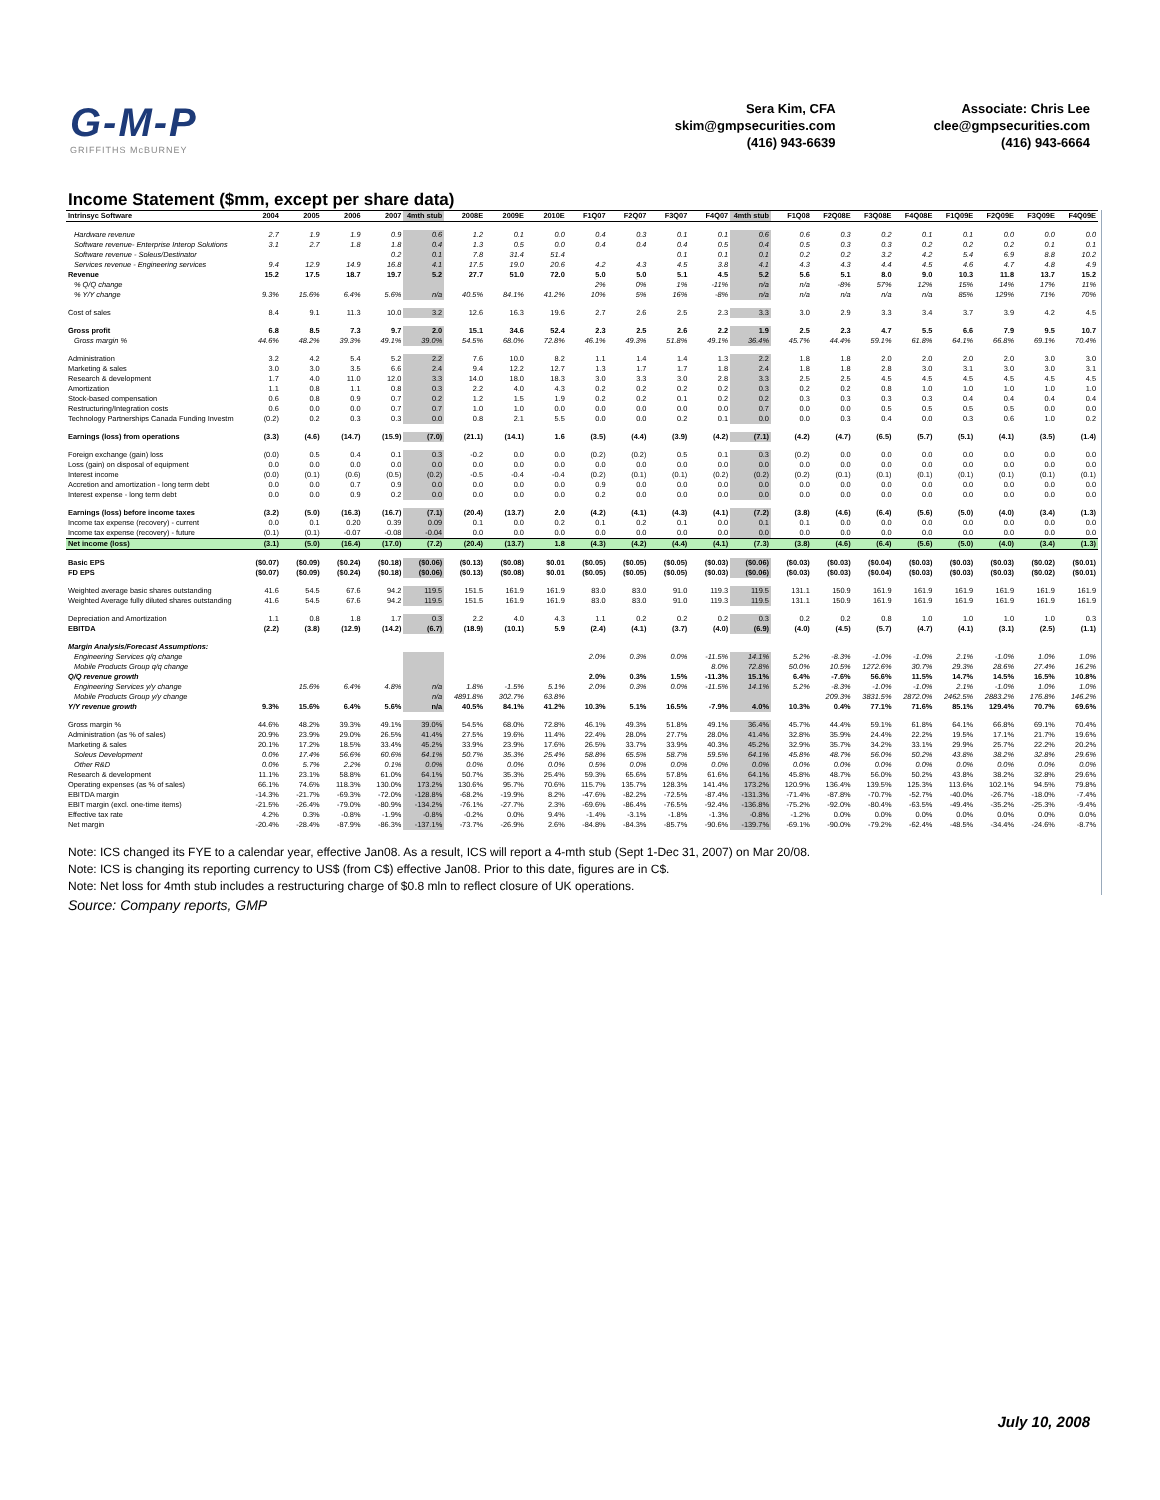G-M-P
GRIFFITHS McBURNEY
Sera Kim, CFA
skim@gmpsecurities.com
(416) 943-6639
Associate: Chris Lee
clee@gmpsecurities.com
(416) 943-6664
Income Statement ($mm, except per share data)
| Intrinsyc Software | 2004 | 2005 | 2006 | 2007 | 4mth stub | 2008E | 2009E | 2010E | F1Q07 | F2Q07 | F3Q07 | F4Q07 | 4mth stub | F1Q08 | F2Q08E | F3Q08E | F4Q08E | F1Q09E | F2Q09E | F3Q09E | F4Q09E |
| --- | --- | --- | --- | --- | --- | --- | --- | --- | --- | --- | --- | --- | --- | --- | --- | --- | --- | --- | --- | --- | --- |
| Hardware revenue | 2.7 | 1.9 | 1.9 | 0.9 | 0.6 | 1.2 | 0.1 | 0.0 | 0.4 | 0.3 | 0.1 | 0.1 | 0.6 | 0.6 | 0.3 | 0.2 | 0.1 | 0.1 | 0.0 | 0.0 | 0.0 |
| Software revenue- Enterprise Interop Solutions | 3.1 | 2.7 | 1.8 | 1.8 | 0.4 | 1.3 | 0.5 | 0.0 | 0.4 | 0.4 | 0.4 | 0.5 | 0.4 | 0.5 | 0.3 | 0.3 | 0.2 | 0.2 | 0.2 | 0.1 | 0.1 |
| Software revenue - Soleus/Destinator | | | | 0.2 | 0.1 | 7.8 | 31.4 | 51.4 | | | 0.1 | 0.1 | 0.1 | 0.2 | 0.2 | 3.2 | 4.2 | 5.4 | 6.9 | 8.8 | 10.2 |
| Services revenue - Engineering services | 9.4 | 12.9 | 14.9 | 16.8 | 4.1 | 17.5 | 19.0 | 20.6 | 4.2 | 4.3 | 4.5 | 3.8 | 4.1 | 4.3 | 4.3 | 4.4 | 4.5 | 4.6 | 4.7 | 4.8 | 4.9 |
| Revenue | 15.2 | 17.5 | 18.7 | 19.7 | 5.2 | 27.7 | 51.0 | 72.0 | 5.0 | 5.0 | 5.1 | 4.5 | 5.2 | 5.6 | 5.1 | 8.0 | 9.0 | 10.3 | 11.8 | 13.7 | 15.2 |
| % Q/Q change | | | | | | | | | 2% | 0% | 1% | -11% | n/a | n/a | -8% | 57% | 12% | 15% | 14% | 17% | 11% |
| % Y/Y change | 9.3% | 15.6% | 6.4% | 5.6% | n/a | 40.5% | 84.1% | 41.2% | 10% | 5% | 16% | -8% | n/a | n/a | n/a | n/a | n/a | 85% | 129% | 71% | 70% |
| Cost of sales | 8.4 | 9.1 | 11.3 | 10.0 | 3.2 | 12.6 | 16.3 | 19.6 | 2.7 | 2.6 | 2.5 | 2.3 | 3.3 | 3.0 | 2.9 | 3.3 | 3.4 | 3.7 | 3.9 | 4.2 | 4.5 |
| Gross profit | 6.8 | 8.5 | 7.3 | 9.7 | 2.0 | 15.1 | 34.6 | 52.4 | 2.3 | 2.5 | 2.6 | 2.2 | 1.9 | 2.5 | 2.3 | 4.7 | 5.5 | 6.6 | 7.9 | 9.5 | 10.7 |
| Gross margin % | 44.6% | 48.2% | 39.3% | 49.1% | 39.0% | 54.5% | 68.0% | 72.8% | 46.1% | 49.3% | 51.8% | 49.1% | 36.4% | 45.7% | 44.4% | 59.1% | 61.8% | 64.1% | 66.8% | 69.1% | 70.4% |
| Administration | 3.2 | 4.2 | 5.4 | 5.2 | 2.2 | 7.6 | 10.0 | 8.2 | 1.1 | 1.4 | 1.4 | 1.3 | 2.2 | 1.8 | 1.8 | 2.0 | 2.0 | 2.0 | 2.0 | 3.0 | 3.0 |
| Marketing & sales | 3.0 | 3.0 | 3.5 | 6.6 | 2.4 | 9.4 | 12.2 | 12.7 | 1.3 | 1.7 | 1.7 | 1.8 | 2.4 | 1.8 | 1.8 | 2.8 | 3.0 | 3.1 | 3.0 | 3.0 | 3.1 |
| Research & development | 1.7 | 4.0 | 11.0 | 12.0 | 3.3 | 14.0 | 18.0 | 18.3 | 3.0 | 3.3 | 3.0 | 2.8 | 3.3 | 2.5 | 2.5 | 4.5 | 4.5 | 4.5 | 4.5 | 4.5 | 4.5 |
| Amortization | 1.1 | 0.8 | 1.1 | 0.8 | 0.3 | 2.2 | 4.0 | 4.3 | 0.2 | 0.2 | 0.2 | 0.2 | 0.3 | 0.2 | 0.2 | 0.8 | 1.0 | 1.0 | 1.0 | 1.0 | 1.0 |
| Stock-based compensation | 0.6 | 0.8 | 0.9 | 0.7 | 0.2 | 1.2 | 1.5 | 1.9 | 0.2 | 0.2 | 0.1 | 0.2 | 0.2 | 0.3 | 0.3 | 0.3 | 0.3 | 0.4 | 0.4 | 0.4 | 0.4 |
| Restructuring/Integration costs | 0.6 | 0.0 | 0.0 | 0.7 | 0.7 | 1.0 | 1.0 | 0.0 | 0.0 | 0.0 | 0.0 | 0.0 | 0.7 | 0.0 | 0.0 | 0.5 | 0.5 | 0.5 | 0.5 | 0.0 | 0.0 |
| Technology Partnerships Canada Funding Investm | (0.2) | 0.2 | 0.3 | 0.3 | 0.0 | 0.8 | 2.1 | 5.5 | 0.0 | 0.0 | 0.2 | 0.1 | 0.0 | 0.0 | 0.3 | 0.4 | 0.0 | 0.3 | 0.6 | 1.0 | 0.2 |
| Earnings (loss) from operations | (3.3) | (4.6) | (14.7) | (15.9) | (7.0) | (21.1) | (14.1) | 1.6 | (3.5) | (4.4) | (3.9) | (4.2) | (7.1) | (4.2) | (4.7) | (6.5) | (5.7) | (5.1) | (4.1) | (3.5) | (1.4) |
| Foreign exchange (gain) loss | (0.0) | 0.5 | 0.4 | 0.1 | 0.3 | -0.2 | 0.0 | 0.0 | (0.2) | (0.2) | 0.5 | 0.1 | 0.3 | (0.2) | 0.0 | 0.0 | 0.0 | 0.0 | 0.0 | 0.0 | 0.0 |
| Loss (gain) on disposal of equipment | 0.0 | 0.0 | 0.0 | 0.0 | 0.0 | 0.0 | 0.0 | 0.0 | 0.0 | 0.0 | 0.0 | 0.0 | 0.0 | 0.0 | 0.0 | 0.0 | 0.0 | 0.0 | 0.0 | 0.0 | 0.0 |
| Interest income | (0.0) | (0.1) | (0.6) | (0.5) | (0.2) | -0.5 | -0.4 | -0.4 | (0.2) | (0.1) | (0.1) | (0.2) | (0.2) | (0.2) | (0.1) | (0.1) | (0.1) | (0.1) | (0.1) | (0.1) | (0.1) |
| Accretion and amortization - long term debt | 0.0 | 0.0 | 0.7 | 0.9 | 0.0 | 0.0 | 0.0 | 0.0 | 0.9 | 0.0 | 0.0 | 0.0 | 0.0 | 0.0 | 0.0 | 0.0 | 0.0 | 0.0 | 0.0 | 0.0 | 0.0 |
| Interest expense - long term debt | 0.0 | 0.0 | 0.9 | 0.2 | 0.0 | 0.0 | 0.0 | 0.0 | 0.2 | 0.0 | 0.0 | 0.0 | 0.0 | 0.0 | 0.0 | 0.0 | 0.0 | 0.0 | 0.0 | 0.0 | 0.0 |
| Earnings (loss) before income taxes | (3.2) | (5.0) | (16.3) | (16.7) | (7.1) | (20.4) | (13.7) | 2.0 | (4.2) | (4.1) | (4.3) | (4.1) | (7.2) | (3.8) | (4.6) | (6.4) | (5.6) | (5.0) | (4.0) | (3.4) | (1.3) |
| Income tax expense (recovery) - current | 0.0 | 0.1 | 0.20 | 0.39 | 0.09 | 0.1 | 0.0 | 0.2 | 0.1 | 0.2 | 0.1 | 0.0 | 0.1 | 0.1 | 0.0 | 0.0 | 0.0 | 0.0 | 0.0 | 0.0 | 0.0 |
| Income tax expense (recovery) - future | (0.1) | (0.1) | -0.07 | -0.08 | -0.04 | 0.0 | 0.0 | 0.0 | 0.0 | 0.0 | 0.0 | 0.0 | 0.0 | 0.0 | 0.0 | 0.0 | 0.0 | 0.0 | 0.0 | 0.0 | 0.0 |
| Net income (loss) | (3.1) | (5.0) | (16.4) | (17.0) | (7.2) | (20.4) | (13.7) | 1.8 | (4.3) | (4.2) | (4.4) | (4.1) | (7.3) | (3.8) | (4.6) | (6.4) | (5.6) | (5.0) | (4.0) | (3.4) | (1.3) |
| Basic EPS | ($0.07) | ($0.09) | ($0.24) | ($0.18) | ($0.06) | ($0.13) | ($0.08) | $0.01 | ($0.05) | ($0.05) | ($0.05) | ($0.03) | ($0.06) | ($0.03) | ($0.03) | ($0.04) | ($0.03) | ($0.03) | ($0.03) | ($0.02) | ($0.01) |
| FD EPS | ($0.07) | ($0.09) | ($0.24) | ($0.18) | ($0.06) | ($0.13) | ($0.08) | $0.01 | ($0.05) | ($0.05) | ($0.05) | ($0.03) | ($0.06) | ($0.03) | ($0.03) | ($0.04) | ($0.03) | ($0.03) | ($0.03) | ($0.02) | ($0.01) |
| Weighted average basic shares outstanding | 41.6 | 54.5 | 67.6 | 94.2 | 119.5 | 151.5 | 161.9 | 161.9 | 83.0 | 83.0 | 91.0 | 119.3 | 119.5 | 131.1 | 150.9 | 161.9 | 161.9 | 161.9 | 161.9 | 161.9 | 161.9 |
| Weighted Average fully diluted shares outstanding | 41.6 | 54.5 | 67.6 | 94.2 | 119.5 | 151.5 | 161.9 | 161.9 | 83.0 | 83.0 | 91.0 | 119.3 | 119.5 | 131.1 | 150.9 | 161.9 | 161.9 | 161.9 | 161.9 | 161.9 | 161.9 |
| Depreciation and Amortization | 1.1 | 0.8 | 1.8 | 1.7 | 0.3 | 2.2 | 4.0 | 4.3 | 1.1 | 0.2 | 0.2 | 0.2 | 0.3 | 0.2 | 0.2 | 0.8 | 1.0 | 1.0 | 1.0 | 1.0 | 0.3 |
| EBITDA | (2.2) | (3.8) | (12.9) | (14.2) | (6.7) | (18.9) | (10.1) | 5.9 | (2.4) | (4.1) | (3.7) | (4.0) | (6.9) | (4.0) | (4.5) | (5.7) | (4.7) | (4.1) | (3.1) | (2.5) | (1.1) |
| Margin Analysis/Forecast Assumptions: | | | | | | | | | | | | | | | | | | | | | |
| Engineering Services q/q change | | | | | | | | | 2.0% | 0.3% | 0.0% | -11.5% | 14.1% | 5.2% | -8.3% | -1.0% | -1.0% | 2.1% | -1.0% | 1.0% | 1.0% |
| Mobile Products Group q/q change | | | | | | | | | | | | 8.0% | 72.8% | 50.0% | 10.5% | 1272.6% | 30.7% | 29.3% | 28.6% | 27.4% | 16.2% |
| Q/Q revenue growth | | | | | | | | | 2.0% | 0.3% | 1.5% | -11.3% | 15.1% | 6.4% | -7.6% | 56.6% | 11.5% | 14.7% | 14.5% | 16.5% | 10.8% |
| Engineering Services y/y change | | 15.6% | 6.4% | 4.8% | n/a | 1.8% | -1.5% | 5.1% | 2.0% | 0.3% | 0.0% | -11.5% | 14.1% | 5.2% | -8.3% | -1.0% | -1.0% | 2.1% | -1.0% | 1.0% | 1.0% |
| Mobile Products Group y/y change | | | | | n/a | 4891.8% | 302.7% | 63.8% | | | | | | | 209.3% | 3831.5% | 2872.0% | 2462.5% | 2883.2% | 176.8% | 146.2% |
| Y/Y revenue growth | 9.3% | 15.6% | 6.4% | 5.6% | n/a | 40.5% | 84.1% | 41.2% | 10.3% | 5.1% | 16.5% | -7.9% | 4.0% | 10.3% | 0.4% | 77.1% | 71.6% | 85.1% | 129.4% | 70.7% | 69.6% |
| Gross margin % | 44.6% | 48.2% | 39.3% | 49.1% | 39.0% | 54.5% | 68.0% | 72.8% | 46.1% | 49.3% | 51.8% | 49.1% | 36.4% | 45.7% | 44.4% | 59.1% | 61.8% | 64.1% | 66.8% | 69.1% | 70.4% |
| Administration (as % of sales) | 20.9% | 23.9% | 29.0% | 26.5% | 41.4% | 27.5% | 19.6% | 11.4% | 22.4% | 28.0% | 27.7% | 28.0% | 41.4% | 32.8% | 35.9% | 24.4% | 22.2% | 19.5% | 17.1% | 21.7% | 19.6% |
| Marketing & sales | 20.1% | 17.2% | 18.5% | 33.4% | 45.2% | 33.9% | 23.9% | 17.6% | 26.5% | 33.7% | 33.9% | 40.3% | 45.2% | 32.9% | 35.7% | 34.2% | 33.1% | 29.9% | 25.7% | 22.2% | 20.2% |
| Soleus Development | 0.0% | 17.4% | 56.6% | 60.6% | 64.1% | 50.7% | 35.3% | 25.4% | 58.8% | 65.5% | 58.7% | 59.5% | 64.1% | 45.8% | 48.7% | 56.0% | 50.2% | 43.8% | 38.2% | 32.8% | 29.6% |
| Other R&D | 0.0% | 5.7% | 2.2% | 0.1% | 0.0% | 0.0% | 0.0% | 0.0% | 0.5% | 0.0% | 0.0% | 0.0% | 0.0% | 0.0% | 0.0% | 0.0% | 0.0% | 0.0% | 0.0% | 0.0% | 0.0% |
| Research & development | 11.1% | 23.1% | 58.8% | 61.0% | 64.1% | 50.7% | 35.3% | 25.4% | 59.3% | 65.6% | 57.8% | 61.6% | 64.1% | 45.8% | 48.7% | 56.0% | 50.2% | 43.8% | 38.2% | 32.8% | 29.6% |
| Operating expenses (as % of sales) | 66.1% | 74.6% | 118.3% | 130.0% | 173.2% | 130.6% | 95.7% | 70.6% | 115.7% | 135.7% | 128.3% | 141.4% | 173.2% | 120.9% | 136.4% | 139.5% | 125.3% | 113.6% | 102.1% | 94.5% | 79.8% |
| EBITDA margin | -14.3% | -21.7% | -69.3% | -72.0% | -128.8% | -68.2% | -19.9% | 8.2% | -47.6% | -82.2% | -72.5% | -87.4% | -131.3% | -71.4% | -87.8% | -70.7% | -52.7% | -40.0% | -26.7% | -18.0% | -7.4% |
| EBIT margin (excl. one-time items) | -21.5% | -26.4% | -79.0% | -80.9% | -134.2% | -76.1% | -27.7% | 2.3% | -69.6% | -86.4% | -76.5% | -92.4% | -136.8% | -75.2% | -92.0% | -80.4% | -63.5% | -49.4% | -35.2% | -25.3% | -9.4% |
| Effective tax rate | 4.2% | 0.3% | -0.8% | -1.9% | -0.8% | -0.2% | 0.0% | 9.4% | -1.4% | -3.1% | -1.8% | -1.3% | -0.8% | -1.2% | 0.0% | 0.0% | 0.0% | 0.0% | 0.0% | 0.0% | 0.0% |
| Net margin | -20.4% | -28.4% | -87.9% | -86.3% | -137.1% | -73.7% | -26.9% | 2.6% | -84.8% | -84.3% | -85.7% | -90.6% | -139.7% | -69.1% | -90.0% | -79.2% | -62.4% | -48.5% | -34.4% | -24.6% | -8.7% |
Note: ICS changed its FYE to a calendar year, effective Jan08. As a result, ICS will report a 4-mth stub (Sept 1-Dec 31, 2007) on Mar 20/08.
Note: ICS is changing its reporting currency to US$ (from C$) effective Jan08. Prior to this date, figures are in C$.
Note: Net loss for 4mth stub includes a restructuring charge of $0.8 mln to reflect closure of UK operations.
Source: Company reports, GMP
July 10, 2008